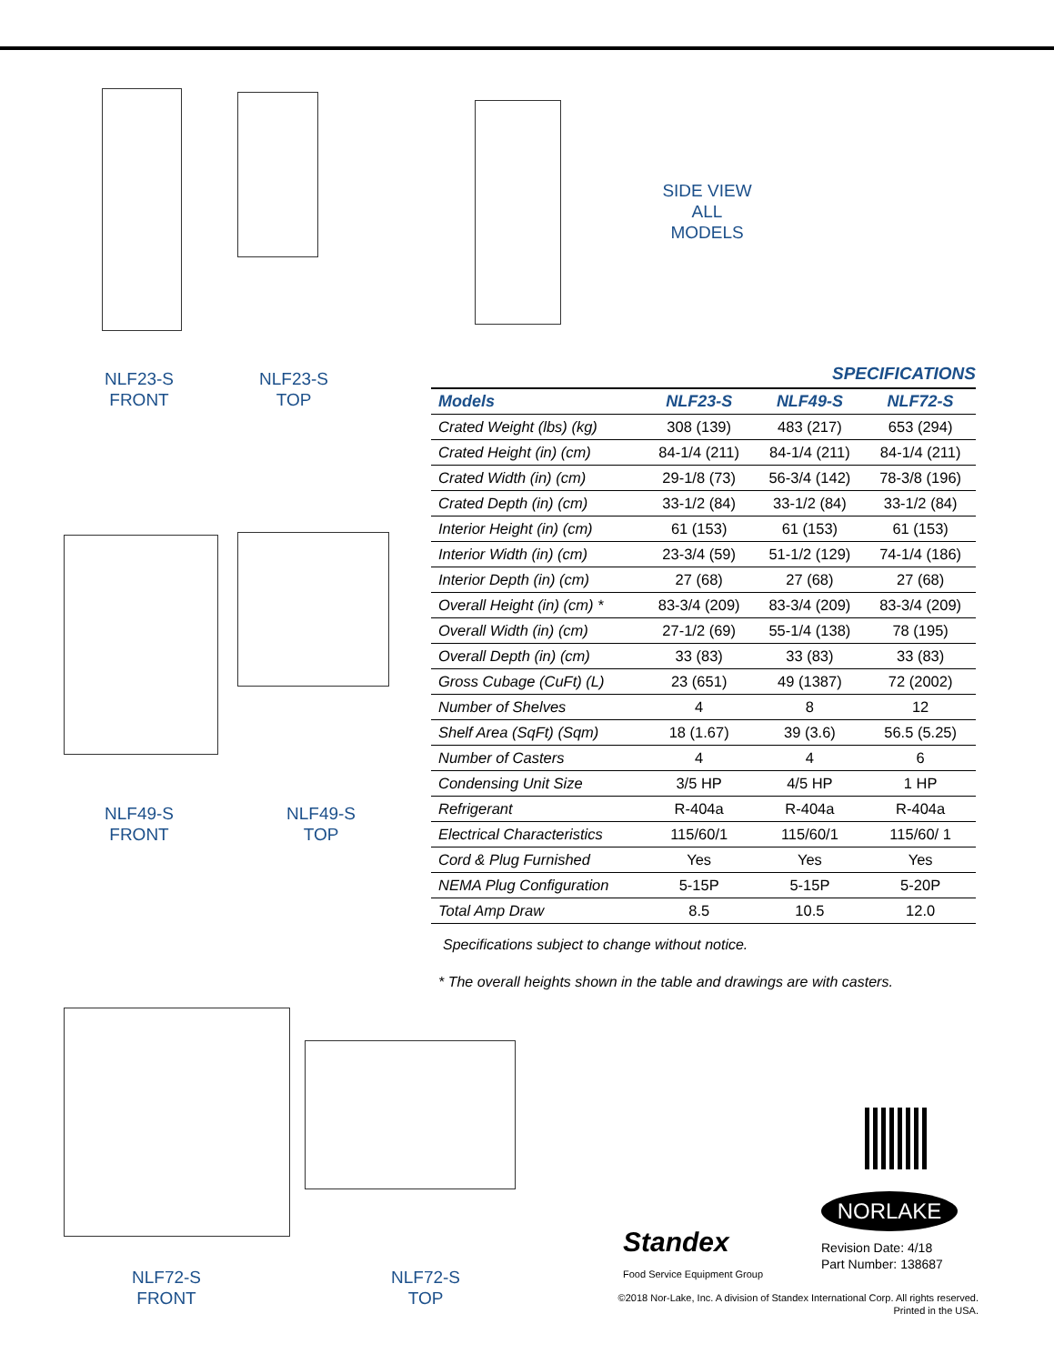SIDE VIEW
ALL MODELS
NLF23-S
FRONT
NLF23-S
TOP
NLF49-S
FRONT
NLF49-S
TOP
NLF72-S
FRONT
NLF72-S
TOP
SPECIFICATIONS
| Models | NLF23-S | NLF49-S | NLF72-S |
| --- | --- | --- | --- |
| Crated Weight (lbs) (kg) | 308 (139) | 483 (217) | 653 (294) |
| Crated Height (in) (cm) | 84-1/4 (211) | 84-1/4 (211) | 84-1/4 (211) |
| Crated Width (in) (cm) | 29-1/8 (73) | 56-3/4 (142) | 78-3/8 (196) |
| Crated Depth (in) (cm) | 33-1/2 (84) | 33-1/2 (84) | 33-1/2 (84) |
| Interior Height (in) (cm) | 61 (153) | 61 (153) | 61 (153) |
| Interior Width (in) (cm) | 23-3/4 (59) | 51-1/2 (129) | 74-1/4 (186) |
| Interior Depth (in) (cm) | 27 (68) | 27 (68) | 27 (68) |
| Overall Height (in) (cm) * | 83-3/4 (209) | 83-3/4 (209) | 83-3/4 (209) |
| Overall Width (in) (cm) | 27-1/2 (69) | 55-1/4 (138) | 78 (195) |
| Overall Depth (in) (cm) | 33 (83) | 33 (83) | 33 (83) |
| Gross Cubage (CuFt) (L) | 23 (651) | 49 (1387) | 72 (2002) |
| Number of Shelves | 4 | 8 | 12 |
| Shelf Area (SqFt) (Sqm) | 18 (1.67) | 39 (3.6) | 56.5 (5.25) |
| Number of Casters | 4 | 4 | 6 |
| Condensing Unit Size | 3/5 HP | 4/5 HP | 1 HP |
| Refrigerant | R-404a | R-404a | R-404a |
| Electrical Characteristics | 115/60/1 | 115/60/1 | 115/60/ 1 |
| Cord & Plug Furnished | Yes | Yes | Yes |
| NEMA Plug Configuration | 5-15P | 5-15P | 5-20P |
| Total Amp Draw | 8.5 | 10.5 | 12.0 |
Specifications subject to change without notice.
* The overall heights shown in the table and drawings are with casters.
NORLAKE
Standex
Food Service Equipment Group
Revision Date: 4/18
Part Number: 138687
©2018 Nor-Lake, Inc. A division of Standex International Corp. All rights reserved.
Printed in the USA.